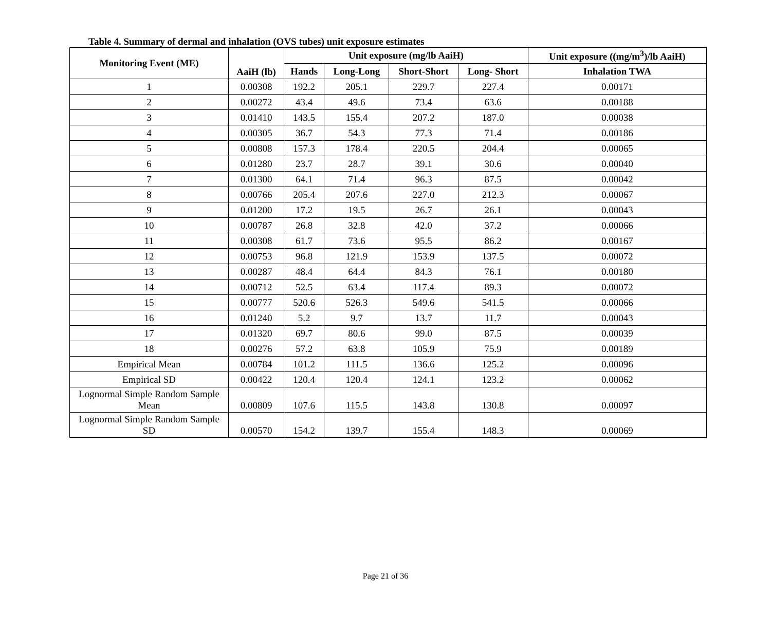Table 4. Summary of dermal and inhalation (OVS tubes) unit exposure estimates
| Monitoring Event (ME) | AaiH (lb) | Unit exposure (mg/lb AaiH) | | | | Unit exposure ((mg/m<sup>3</sup>)/lb AaiH) |
| --- | --- | --- | --- | --- | --- | --- |
| | | Hands | Long-Long | Short-Short | Long- Short | Inhalation TWA |
| 1 | 0.00308 | 192.2 | 205.1 | 229.7 | 227.4 | 0.00171 |
| 2 | 0.00272 | 43.4 | 49.6 | 73.4 | 63.6 | 0.00188 |
| 3 | 0.01410 | 143.5 | 155.4 | 207.2 | 187.0 | 0.00038 |
| 4 | 0.00305 | 36.7 | 54.3 | 77.3 | 71.4 | 0.00186 |
| 5 | 0.00808 | 157.3 | 178.4 | 220.5 | 204.4 | 0.00065 |
| 6 | 0.01280 | 23.7 | 28.7 | 39.1 | 30.6 | 0.00040 |
| 7 | 0.01300 | 64.1 | 71.4 | 96.3 | 87.5 | 0.00042 |
| 8 | 0.00766 | 205.4 | 207.6 | 227.0 | 212.3 | 0.00067 |
| 9 | 0.01200 | 17.2 | 19.5 | 26.7 | 26.1 | 0.00043 |
| 10 | 0.00787 | 26.8 | 32.8 | 42.0 | 37.2 | 0.00066 |
| 11 | 0.00308 | 61.7 | 73.6 | 95.5 | 86.2 | 0.00167 |
| 12 | 0.00753 | 96.8 | 121.9 | 153.9 | 137.5 | 0.00072 |
| 13 | 0.00287 | 48.4 | 64.4 | 84.3 | 76.1 | 0.00180 |
| 14 | 0.00712 | 52.5 | 63.4 | 117.4 | 89.3 | 0.00072 |
| 15 | 0.00777 | 520.6 | 526.3 | 549.6 | 541.5 | 0.00066 |
| 16 | 0.01240 | 5.2 | 9.7 | 13.7 | 11.7 | 0.00043 |
| 17 | 0.01320 | 69.7 | 80.6 | 99.0 | 87.5 | 0.00039 |
| 18 | 0.00276 | 57.2 | 63.8 | 105.9 | 75.9 | 0.00189 |
| Empirical Mean | 0.00784 | 101.2 | 111.5 | 136.6 | 125.2 | 0.00096 |
| Empirical SD | 0.00422 | 120.4 | 120.4 | 124.1 | 123.2 | 0.00062 |
| Lognormal Simple Random Sample Mean | 0.00809 | 107.6 | 115.5 | 143.8 | 130.8 | 0.00097 |
| Lognormal Simple Random Sample SD | 0.00570 | 154.2 | 139.7 | 155.4 | 148.3 | 0.00069 |
Page 21 of 36